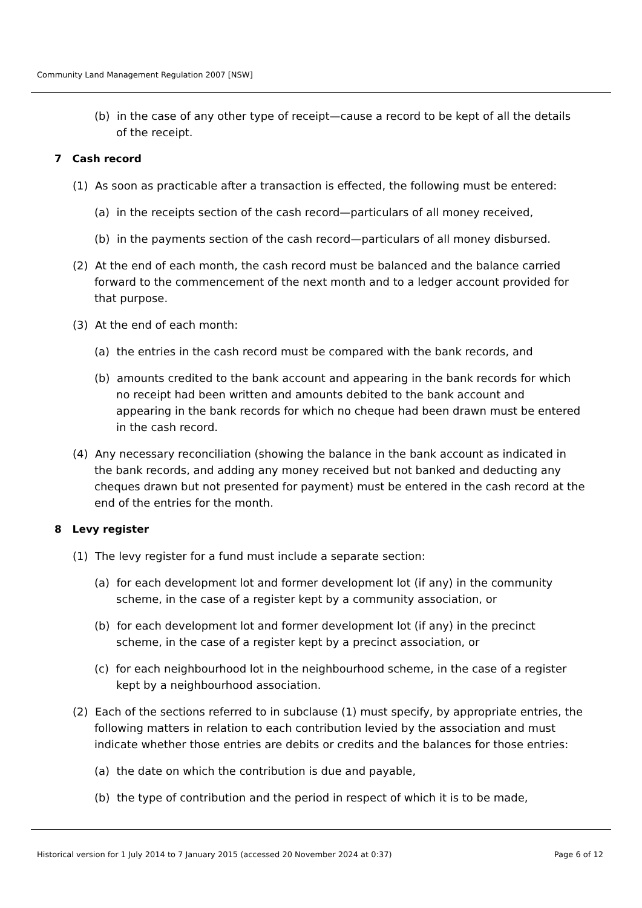Community Land Management Regulation 2007 [NSW]
(b) in the case of any other type of receipt—cause a record to be kept of all the details of the receipt.
7 Cash record
(1) As soon as practicable after a transaction is effected, the following must be entered:
(a) in the receipts section of the cash record—particulars of all money received,
(b) in the payments section of the cash record—particulars of all money disbursed.
(2) At the end of each month, the cash record must be balanced and the balance carried forward to the commencement of the next month and to a ledger account provided for that purpose.
(3) At the end of each month:
(a) the entries in the cash record must be compared with the bank records, and
(b) amounts credited to the bank account and appearing in the bank records for which no receipt had been written and amounts debited to the bank account and appearing in the bank records for which no cheque had been drawn must be entered in the cash record.
(4) Any necessary reconciliation (showing the balance in the bank account as indicated in the bank records, and adding any money received but not banked and deducting any cheques drawn but not presented for payment) must be entered in the cash record at the end of the entries for the month.
8 Levy register
(1) The levy register for a fund must include a separate section:
(a) for each development lot and former development lot (if any) in the community scheme, in the case of a register kept by a community association, or
(b) for each development lot and former development lot (if any) in the precinct scheme, in the case of a register kept by a precinct association, or
(c) for each neighbourhood lot in the neighbourhood scheme, in the case of a register kept by a neighbourhood association.
(2) Each of the sections referred to in subclause (1) must specify, by appropriate entries, the following matters in relation to each contribution levied by the association and must indicate whether those entries are debits or credits and the balances for those entries:
(a) the date on which the contribution is due and payable,
(b) the type of contribution and the period in respect of which it is to be made,
Historical version for 1 July 2014 to 7 January 2015 (accessed 20 November 2024 at 0:37) Page 6 of 12